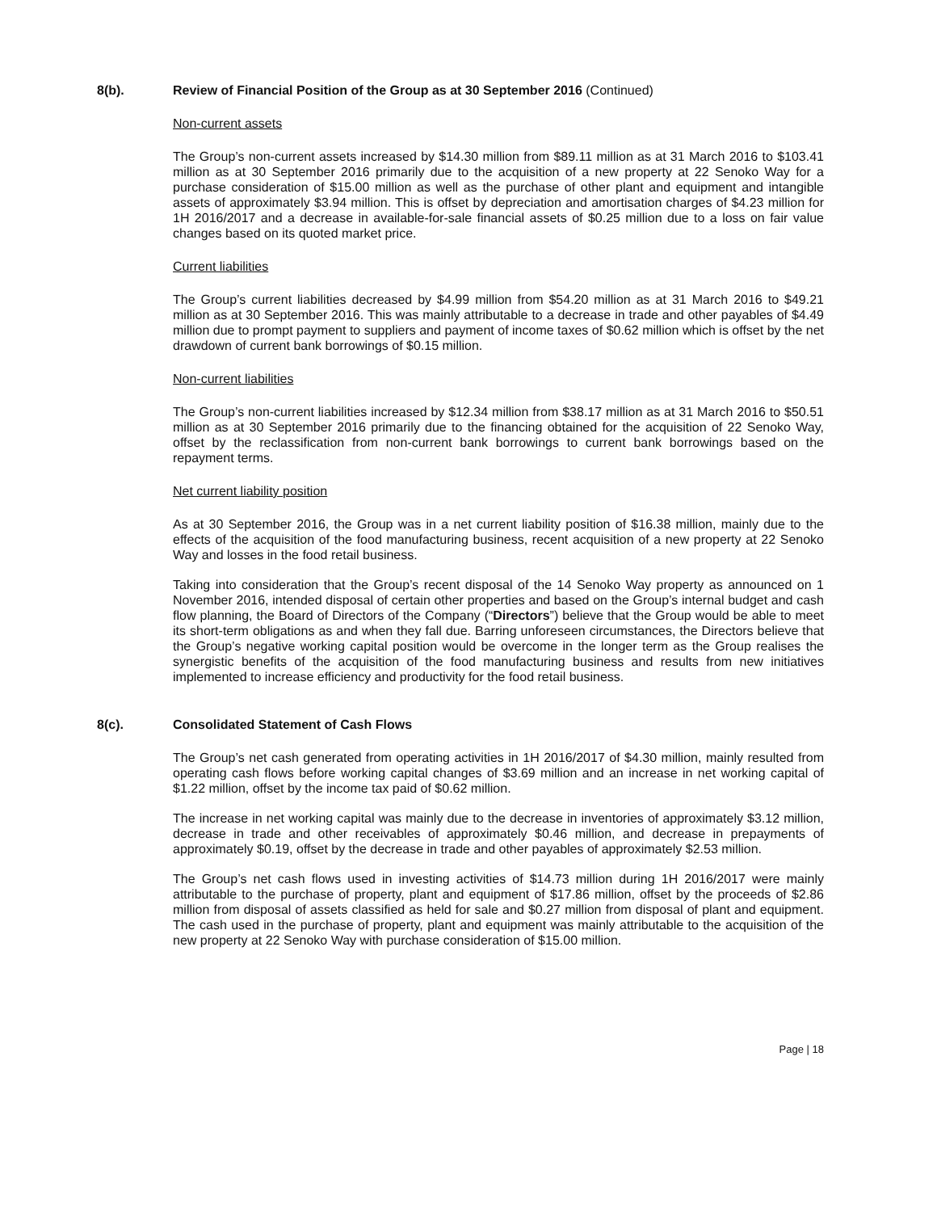8(b). Review of Financial Position of the Group as at 30 September 2016 (Continued)
Non-current assets
The Group’s non-current assets increased by $14.30 million from $89.11 million as at 31 March 2016 to $103.41 million as at 30 September 2016 primarily due to the acquisition of a new property at 22 Senoko Way for a purchase consideration of $15.00 million as well as the purchase of other plant and equipment and intangible assets of approximately $3.94 million. This is offset by depreciation and amortisation charges of $4.23 million for 1H 2016/2017 and a decrease in available-for-sale financial assets of $0.25 million due to a loss on fair value changes based on its quoted market price.
Current liabilities
The Group’s current liabilities decreased by $4.99 million from $54.20 million as at 31 March 2016 to $49.21 million as at 30 September 2016. This was mainly attributable to a decrease in trade and other payables of $4.49 million due to prompt payment to suppliers and payment of income taxes of $0.62 million which is offset by the net drawdown of current bank borrowings of $0.15 million.
Non-current liabilities
The Group’s non-current liabilities increased by $12.34 million from $38.17 million as at 31 March 2016 to $50.51 million as at 30 September 2016 primarily due to the financing obtained for the acquisition of 22 Senoko Way, offset by the reclassification from non-current bank borrowings to current bank borrowings based on the repayment terms.
Net current liability position
As at 30 September 2016, the Group was in a net current liability position of $16.38 million, mainly due to the effects of the acquisition of the food manufacturing business, recent acquisition of a new property at 22 Senoko Way and losses in the food retail business.
Taking into consideration that the Group’s recent disposal of the 14 Senoko Way property as announced on 1 November 2016, intended disposal of certain other properties and based on the Group’s internal budget and cash flow planning, the Board of Directors of the Company (“Directors”) believe that the Group would be able to meet its short-term obligations as and when they fall due. Barring unforeseen circumstances, the Directors believe that the Group’s negative working capital position would be overcome in the longer term as the Group realises the synergistic benefits of the acquisition of the food manufacturing business and results from new initiatives implemented to increase efficiency and productivity for the food retail business.
8(c). Consolidated Statement of Cash Flows
The Group’s net cash generated from operating activities in 1H 2016/2017 of $4.30 million, mainly resulted from operating cash flows before working capital changes of $3.69 million and an increase in net working capital of $1.22 million, offset by the income tax paid of $0.62 million.
The increase in net working capital was mainly due to the decrease in inventories of approximately $3.12 million, decrease in trade and other receivables of approximately $0.46 million, and decrease in prepayments of approximately $0.19, offset by the decrease in trade and other payables of approximately $2.53 million.
The Group’s net cash flows used in investing activities of $14.73 million during 1H 2016/2017 were mainly attributable to the purchase of property, plant and equipment of $17.86 million, offset by the proceeds of $2.86 million from disposal of assets classified as held for sale and $0.27 million from disposal of plant and equipment. The cash used in the purchase of property, plant and equipment was mainly attributable to the acquisition of the new property at 22 Senoko Way with purchase consideration of $15.00 million.
Page | 18